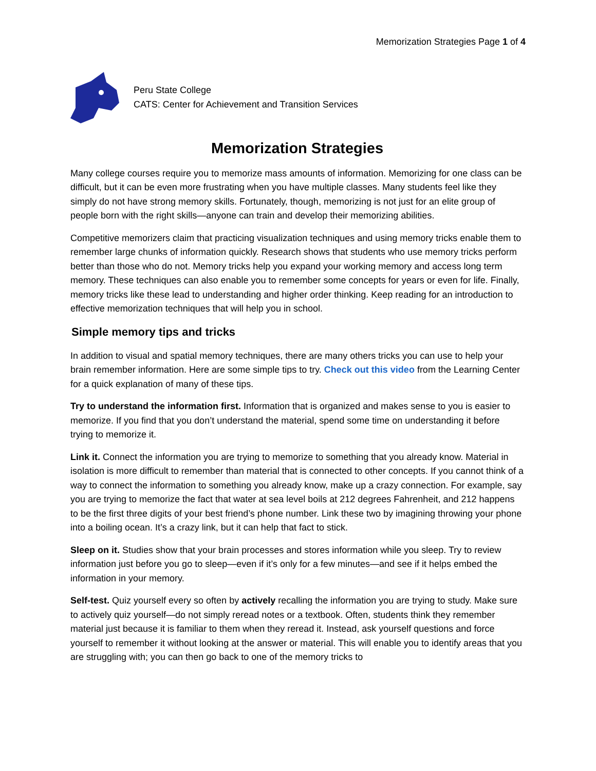Memorization Strategies Page 1 of 4
Peru State College
CATS: Center for Achievement and Transition Services
Memorization Strategies
Many college courses require you to memorize mass amounts of information. Memorizing for one class can be difficult, but it can be even more frustrating when you have multiple classes. Many students feel like they simply do not have strong memory skills. Fortunately, though, memorizing is not just for an elite group of people born with the right skills—anyone can train and develop their memorizing abilities.
Competitive memorizers claim that practicing visualization techniques and using memory tricks enable them to remember large chunks of information quickly. Research shows that students who use memory tricks perform better than those who do not. Memory tricks help you expand your working memory and access long term memory. These techniques can also enable you to remember some concepts for years or even for life. Finally, memory tricks like these lead to understanding and higher order thinking. Keep reading for an introduction to effective memorization techniques that will help you in school.
Simple memory tips and tricks
In addition to visual and spatial memory techniques, there are many others tricks you can use to help your brain remember information. Here are some simple tips to try. Check out this video from the Learning Center for a quick explanation of many of these tips.
Try to understand the information first. Information that is organized and makes sense to you is easier to memorize. If you find that you don’t understand the material, spend some time on understanding it before trying to memorize it.
Link it. Connect the information you are trying to memorize to something that you already know. Material in isolation is more difficult to remember than material that is connected to other concepts. If you cannot think of a way to connect the information to something you already know, make up a crazy connection. For example, say you are trying to memorize the fact that water at sea level boils at 212 degrees Fahrenheit, and 212 happens to be the first three digits of your best friend’s phone number. Link these two by imagining throwing your phone into a boiling ocean. It’s a crazy link, but it can help that fact to stick.
Sleep on it. Studies show that your brain processes and stores information while you sleep. Try to review information just before you go to sleep—even if it’s only for a few minutes—and see if it helps embed the information in your memory.
Self-test. Quiz yourself every so often by actively recalling the information you are trying to study. Make sure to actively quiz yourself—do not simply reread notes or a textbook. Often, students think they remember material just because it is familiar to them when they reread it. Instead, ask yourself questions and force yourself to remember it without looking at the answer or material. This will enable you to identify areas that you are struggling with; you can then go back to one of the memory tricks to